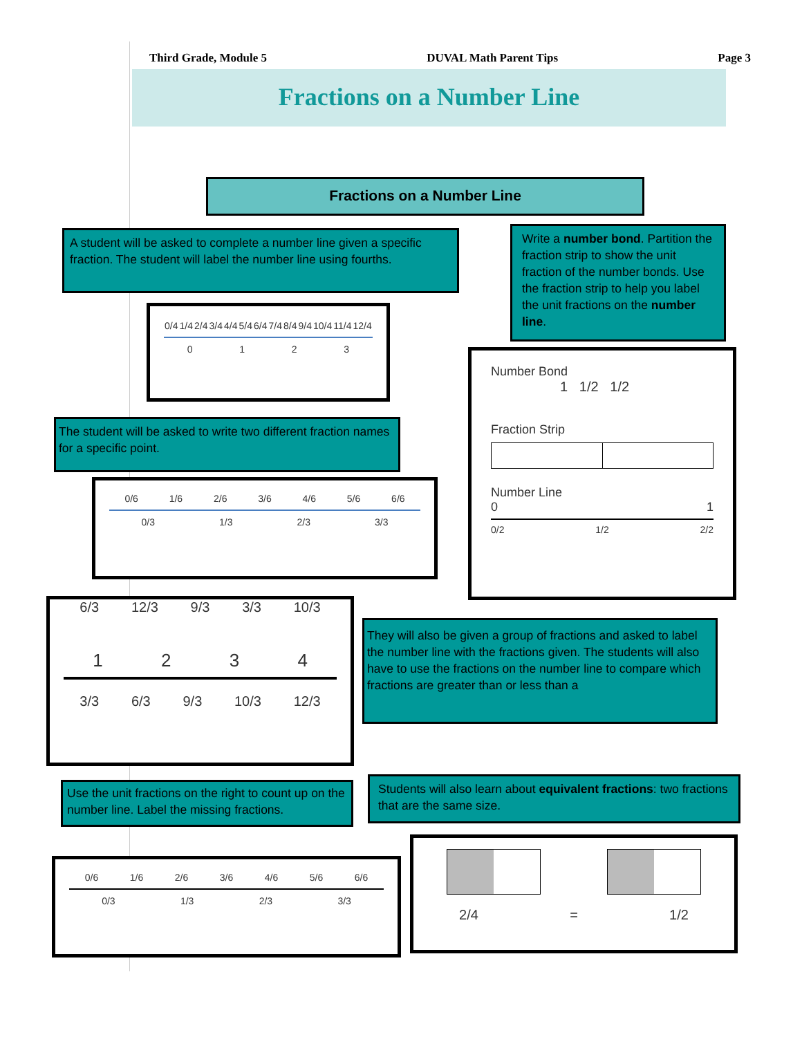Third Grade, Module 5 DUVAL Math Parent Tips Page 3
Fractions on a Number Line
Fractions on a Number Line
A student will be asked to complete a number line given a specific fraction. The student will label the number line using fourths.
Write a number bond. Partition the fraction strip to show the unit fraction of the number bonds. Use the fraction strip to help you label the unit fractions on the number line.
0/4 1/4 2/4 3/4 4/4 5/4 6/4 7/4 8/4 9/4 10/4 11/4 12/4
0 1 2 3
Number Bond
1 1/2 1/2
Fraction Strip
Number Line
0 1
0/2 1/2 2/2
The student will be asked to write two different fraction names for a specific point.
0/6 1/6 2/6 3/6 4/6 5/6 6/6
0/3 1/3 2/3 3/3
6/3 12/3 9/3 3/3 10/3
1 2 3 4
3/3 6/3 9/3 10/3 12/3
They will also be given a group of fractions and asked to label the number line with the fractions given. The students will also have to use the fractions on the number line to compare which fractions are greater than or less than a
Use the unit fractions on the right to count up on the number line. Label the missing fractions.
Students will also learn about equivalent fractions: two fractions that are the same size.
0/6 1/6 2/6 3/6 4/6 5/6 6/6
0/3 1/3 2/3 3/3
2/4 = 1/2